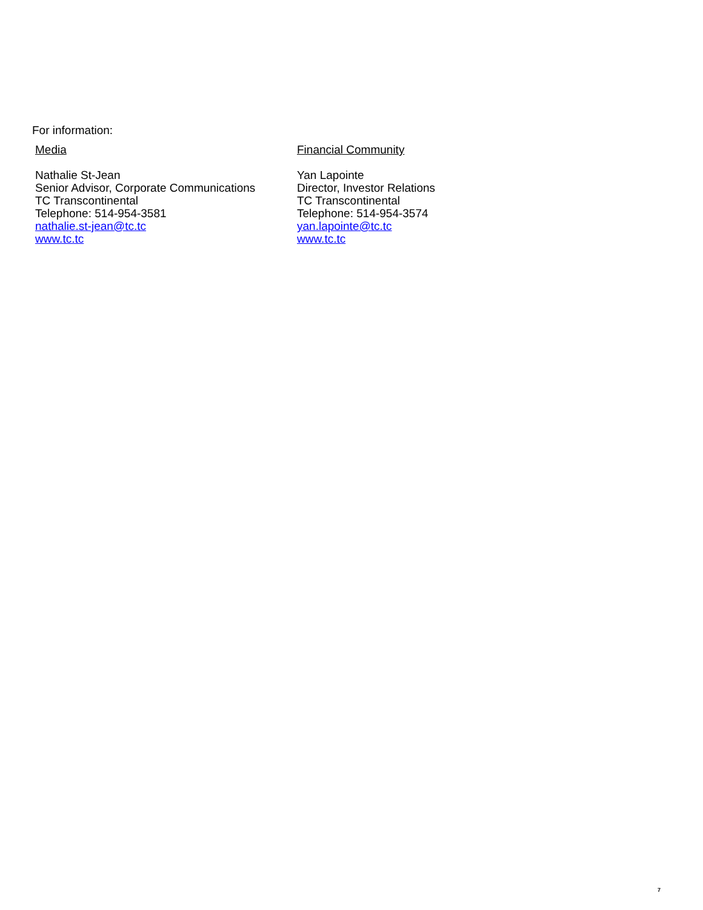For information:
Media
Nathalie St-Jean
Senior Advisor, Corporate Communications
TC Transcontinental
Telephone: 514-954-3581
nathalie.st-jean@tc.tc
www.tc.tc
Financial Community
Yan Lapointe
Director, Investor Relations
TC Transcontinental
Telephone: 514-954-3574
yan.lapointe@tc.tc
www.tc.tc
7